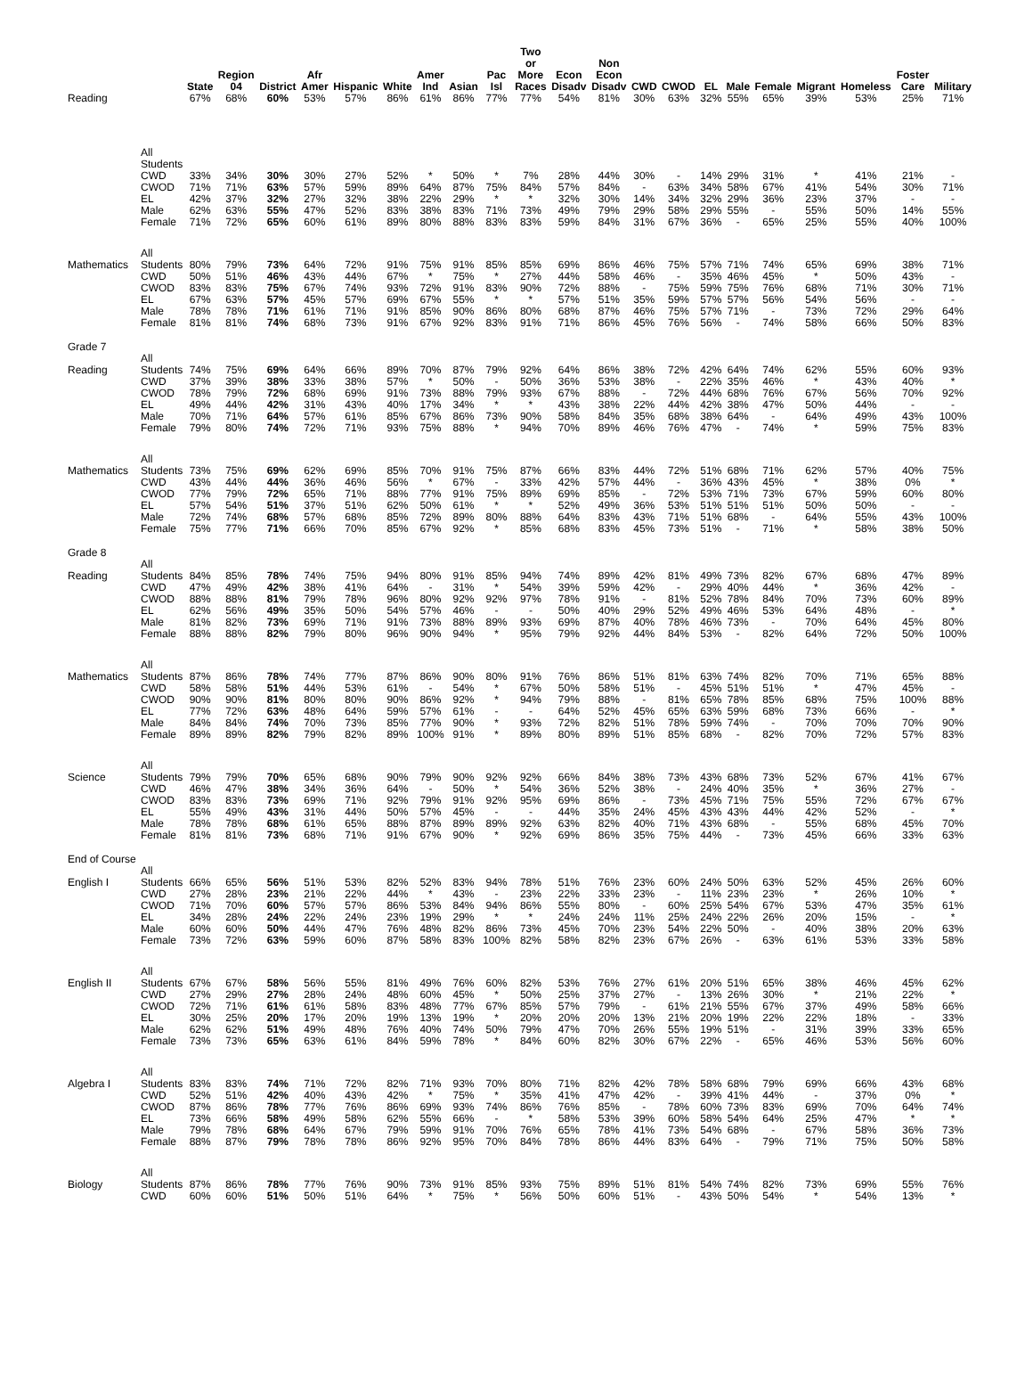| | | State | Region 04 | District | Afr Amer | Hispanic | White | Amer Ind | Asian | Pac Isl | Two or More Races | Econ Disadv | Non Econ Disadv | CWD | CWOD | EL | Male | Female | Migrant | Homeless | Foster Care | Military |
| --- | --- | --- | --- | --- | --- | --- | --- | --- | --- | --- | --- | --- | --- | --- | --- | --- | --- | --- | --- | --- | --- | --- |
| Reading | | 67% | 68% | 60% | 53% | 57% | 86% | 61% | 86% | 77% | 77% | 54% | 81% | 30% | 63% | 32% | 55% | 65% | 39% | 53% | 25% | 71% |
| | All Students | | | | | | | | | | | | | | | | | | | | | |
| | CWD | 33% | 34% | 30% | 30% | 27% | 52% | * | 50% | * | 7% | 28% | 44% | 30% | - | 14% | 29% | 31% | * | 41% | 21% | - |
| | CWOD | 71% | 71% | 63% | 57% | 59% | 89% | 64% | 87% | 75% | 84% | 57% | 84% | - | 63% | 34% | 58% | 67% | 41% | 54% | 30% | 71% |
| | EL | 42% | 37% | 32% | 27% | 32% | 38% | 22% | 29% | * | * | 32% | 30% | 14% | 34% | 32% | 29% | 36% | 23% | 37% | - | - |
| | Male | 62% | 63% | 55% | 47% | 52% | 83% | 38% | 83% | 71% | 73% | 49% | 79% | 29% | 58% | 29% | 55% | - | 55% | 50% | 14% | 55% |
| | Female | 71% | 72% | 65% | 60% | 61% | 89% | 80% | 88% | 83% | 83% | 59% | 84% | 31% | 67% | 36% | - | 65% | 25% | 55% | 40% | 100% |
| Mathematics | All Students | 80% | 79% | 73% | 64% | 72% | 91% | 75% | 91% | 85% | 85% | 69% | 86% | 46% | 75% | 57% | 71% | 74% | 65% | 69% | 38% | 71% |
| | CWD | 50% | 51% | 46% | 43% | 44% | 67% | * | 75% | * | 27% | 44% | 58% | 46% | - | 35% | 46% | 45% | * | 50% | 43% | - |
| | CWOD | 83% | 83% | 75% | 67% | 74% | 93% | 72% | 91% | 83% | 90% | 72% | 88% | - | 75% | 59% | 75% | 76% | 68% | 71% | 30% | 71% |
| | EL | 67% | 63% | 57% | 45% | 57% | 69% | 67% | 55% | * | * | 57% | 51% | 35% | 59% | 57% | 57% | 56% | 54% | 56% | - | - |
| | Male | 78% | 78% | 71% | 61% | 71% | 91% | 85% | 90% | 86% | 80% | 68% | 87% | 46% | 75% | 57% | 71% | - | 73% | 72% | 29% | 64% |
| | Female | 81% | 81% | 74% | 68% | 73% | 91% | 67% | 92% | 83% | 91% | 71% | 86% | 45% | 76% | 56% | - | 74% | 58% | 66% | 50% | 83% |
| Grade 7 | | | | | | | | | | | | | | | | | | | | | | |
| Reading | All Students | 74% | 75% | 69% | 64% | 66% | 89% | 70% | 87% | 79% | 92% | 64% | 86% | 38% | 72% | 42% | 64% | 74% | 62% | 55% | 60% | 93% |
| | CWD | 37% | 39% | 38% | 33% | 38% | 57% | * | 50% | - | 50% | 36% | 53% | 38% | - | 22% | 35% | 46% | * | 43% | 40% | * |
| | CWOD | 78% | 79% | 72% | 68% | 69% | 91% | 73% | 88% | 79% | 93% | 67% | 88% | - | 72% | 44% | 68% | 76% | 67% | 56% | 70% | 92% |
| | EL | 49% | 44% | 42% | 31% | 43% | 40% | 17% | 34% | * | * | 43% | 38% | 22% | 44% | 42% | 38% | 47% | 50% | 44% | - | - |
| | Male | 70% | 71% | 64% | 57% | 61% | 85% | 67% | 86% | 73% | 90% | 58% | 84% | 35% | 68% | 38% | 64% | - | 64% | 49% | 43% | 100% |
| | Female | 79% | 80% | 74% | 72% | 71% | 93% | 75% | 88% | * | 94% | 70% | 89% | 46% | 76% | 47% | - | 74% | * | 59% | 75% | 83% |
| Mathematics | All Students | 73% | 75% | 69% | 62% | 69% | 85% | 70% | 91% | 75% | 87% | 66% | 83% | 44% | 72% | 51% | 68% | 71% | 62% | 57% | 40% | 75% |
| | CWD | 43% | 44% | 44% | 36% | 46% | 56% | * | 67% | - | 33% | 42% | 57% | 44% | - | 36% | 43% | 45% | * | 38% | 0% | * |
| | CWOD | 77% | 79% | 72% | 65% | 71% | 88% | 77% | 91% | 75% | 89% | 69% | 85% | - | 72% | 53% | 71% | 73% | 67% | 59% | 60% | 80% |
| | EL | 57% | 54% | 51% | 37% | 51% | 62% | 50% | 61% | * | * | 52% | 49% | 36% | 53% | 51% | 51% | 51% | 50% | 50% | - | - |
| | Male | 72% | 74% | 68% | 57% | 68% | 85% | 72% | 89% | 80% | 88% | 64% | 83% | 43% | 71% | 51% | 68% | - | 64% | 55% | 43% | 100% |
| | Female | 75% | 77% | 71% | 66% | 70% | 85% | 67% | 92% | * | 85% | 68% | 83% | 45% | 73% | 51% | - | 71% | * | 58% | 38% | 50% |
| Grade 8 | | | | | | | | | | | | | | | | | | | | | | |
| Reading | All Students | 84% | 85% | 78% | 74% | 75% | 94% | 80% | 91% | 85% | 94% | 74% | 89% | 42% | 81% | 49% | 73% | 82% | 67% | 68% | 47% | 89% |
| | CWD | 47% | 49% | 42% | 38% | 41% | 64% | - | 31% | * | 54% | 39% | 59% | 42% | - | 29% | 40% | 44% | * | 36% | 42% | - |
| | CWOD | 88% | 88% | 81% | 79% | 78% | 96% | 80% | 92% | 92% | 97% | 78% | 91% | - | 81% | 52% | 78% | 84% | 70% | 73% | 60% | 89% |
| | EL | 62% | 56% | 49% | 35% | 50% | 54% | 57% | 46% | - | - | 50% | 40% | 29% | 52% | 49% | 46% | 53% | 64% | 48% | - | * |
| | Male | 81% | 82% | 73% | 69% | 71% | 91% | 73% | 88% | 89% | 93% | 69% | 87% | 40% | 78% | 46% | 73% | - | 70% | 64% | 45% | 80% |
| | Female | 88% | 88% | 82% | 79% | 80% | 96% | 90% | 94% | * | 95% | 79% | 92% | 44% | 84% | 53% | - | 82% | 64% | 72% | 50% | 100% |
| Mathematics | All Students | 87% | 86% | 78% | 74% | 77% | 87% | 86% | 90% | 80% | 91% | 76% | 86% | 51% | 81% | 63% | 74% | 82% | 70% | 71% | 65% | 88% |
| | CWD | 58% | 58% | 51% | 44% | 53% | 61% | - | 54% | * | 67% | 50% | 58% | 51% | - | 45% | 51% | 51% | * | 47% | 45% | - |
| | CWOD | 90% | 90% | 81% | 80% | 80% | 90% | 86% | 92% | * | 94% | 79% | 88% | - | 81% | 65% | 78% | 85% | 68% | 75% | 100% | 88% |
| | EL | 77% | 72% | 63% | 48% | 64% | 59% | 57% | 61% | - | - | 64% | 52% | 45% | 65% | 63% | 59% | 68% | 73% | 66% | - | * |
| | Male | 84% | 84% | 74% | 70% | 73% | 85% | 77% | 90% | * | 93% | 72% | 82% | 51% | 78% | 59% | 74% | - | 70% | 70% | 70% | 90% |
| | Female | 89% | 89% | 82% | 79% | 82% | 89% | 100% | 91% | * | 89% | 80% | 89% | 51% | 85% | 68% | - | 82% | 70% | 72% | 57% | 83% |
| Science | All Students | 79% | 79% | 70% | 65% | 68% | 90% | 79% | 90% | 92% | 92% | 66% | 84% | 38% | 73% | 43% | 68% | 73% | 52% | 67% | 41% | 67% |
| | CWD | 46% | 47% | 38% | 34% | 36% | 64% | - | 50% | * | 54% | 36% | 52% | 38% | - | 24% | 40% | 35% | * | 36% | 27% | - |
| | CWOD | 83% | 83% | 73% | 69% | 71% | 92% | 79% | 91% | 92% | 95% | 69% | 86% | - | 73% | 45% | 71% | 75% | 55% | 72% | 67% | 67% |
| | EL | 55% | 49% | 43% | 31% | 44% | 50% | 57% | 45% | - | - | 44% | 35% | 24% | 45% | 43% | 43% | 44% | 42% | 52% | - | * |
| | Male | 78% | 78% | 68% | 61% | 65% | 88% | 87% | 89% | 89% | 92% | 63% | 82% | 40% | 71% | 43% | 68% | - | 55% | 68% | 45% | 70% |
| | Female | 81% | 81% | 73% | 68% | 71% | 91% | 67% | 90% | * | 92% | 69% | 86% | 35% | 75% | 44% | - | 73% | 45% | 66% | 33% | 63% |
| End of Course | | | | | | | | | | | | | | | | | | | | | | |
| English I | All Students | 66% | 65% | 56% | 51% | 53% | 82% | 52% | 83% | 94% | 78% | 51% | 76% | 23% | 60% | 24% | 50% | 63% | 52% | 45% | 26% | 60% |
| | CWD | 27% | 28% | 23% | 21% | 22% | 44% | * | 43% | - | 23% | 22% | 33% | 23% | - | 11% | 23% | 23% | * | 26% | 10% | * |
| | CWOD | 71% | 70% | 60% | 57% | 57% | 86% | 53% | 84% | 94% | 86% | 55% | 80% | - | 60% | 25% | 54% | 67% | 53% | 47% | 35% | 61% |
| | EL | 34% | 28% | 24% | 22% | 24% | 23% | 19% | 29% | * | * | 24% | 24% | 11% | 25% | 24% | 22% | 26% | 20% | 15% | - | * |
| | Male | 60% | 60% | 50% | 44% | 47% | 76% | 48% | 82% | 86% | 73% | 45% | 70% | 23% | 54% | 22% | 50% | - | 40% | 38% | 20% | 63% |
| | Female | 73% | 72% | 63% | 59% | 60% | 87% | 58% | 83% | 100% | 82% | 58% | 82% | 23% | 67% | 26% | - | 63% | 61% | 53% | 33% | 58% |
| English II | All Students | 67% | 67% | 58% | 56% | 55% | 81% | 49% | 76% | 60% | 82% | 53% | 76% | 27% | 61% | 20% | 51% | 65% | 38% | 46% | 45% | 62% |
| | CWD | 27% | 29% | 27% | 28% | 24% | 48% | 60% | 45% | * | 50% | 25% | 37% | 27% | - | 13% | 26% | 30% | * | 21% | 22% | * |
| | CWOD | 72% | 71% | 61% | 61% | 58% | 83% | 48% | 77% | 67% | 85% | 57% | 79% | - | 61% | 21% | 55% | 67% | 37% | 49% | 58% | 66% |
| | EL | 30% | 25% | 20% | 17% | 20% | 19% | 13% | 19% | * | 20% | 20% | 20% | 13% | 21% | 20% | 19% | 22% | 22% | 18% | - | 33% |
| | Male | 62% | 62% | 51% | 49% | 48% | 76% | 40% | 74% | 50% | 79% | 47% | 70% | 26% | 55% | 19% | 51% | - | 31% | 39% | 33% | 65% |
| | Female | 73% | 73% | 65% | 63% | 61% | 84% | 59% | 78% | * | 84% | 60% | 82% | 30% | 67% | 22% | - | 65% | 46% | 53% | 56% | 60% |
| Algebra I | All Students | 83% | 83% | 74% | 71% | 72% | 82% | 71% | 93% | 70% | 80% | 71% | 82% | 42% | 78% | 58% | 68% | 79% | 69% | 66% | 43% | 68% |
| | CWD | 52% | 51% | 42% | 40% | 43% | 42% | * | 75% | * | 35% | 41% | 47% | 42% | - | 39% | 41% | 44% | - | 37% | 0% | * |
| | CWOD | 87% | 86% | 78% | 77% | 76% | 86% | 69% | 93% | 74% | 86% | 76% | 85% | - | 78% | 60% | 73% | 83% | 69% | 70% | 64% | 74% |
| | EL | 73% | 66% | 58% | 49% | 58% | 62% | 55% | 66% | - | * | 58% | 53% | 39% | 60% | 58% | 54% | 64% | 25% | 47% | * | * |
| | Male | 79% | 78% | 68% | 64% | 67% | 79% | 59% | 91% | 70% | 76% | 65% | 78% | 41% | 73% | 54% | 68% | - | 67% | 58% | 36% | 73% |
| | Female | 88% | 87% | 79% | 78% | 78% | 86% | 92% | 95% | 70% | 84% | 78% | 86% | 44% | 83% | 64% | - | 79% | 71% | 75% | 50% | 58% |
| Biology | All Students | 87% | 86% | 78% | 77% | 76% | 90% | 73% | 91% | 85% | 93% | 75% | 89% | 51% | 81% | 54% | 74% | 82% | 73% | 69% | 55% | 76% |
| | CWD | 60% | 60% | 51% | 50% | 51% | 64% | * | 75% | * | 56% | 50% | 60% | 51% | - | 43% | 50% | 54% | * | 54% | 13% | * |